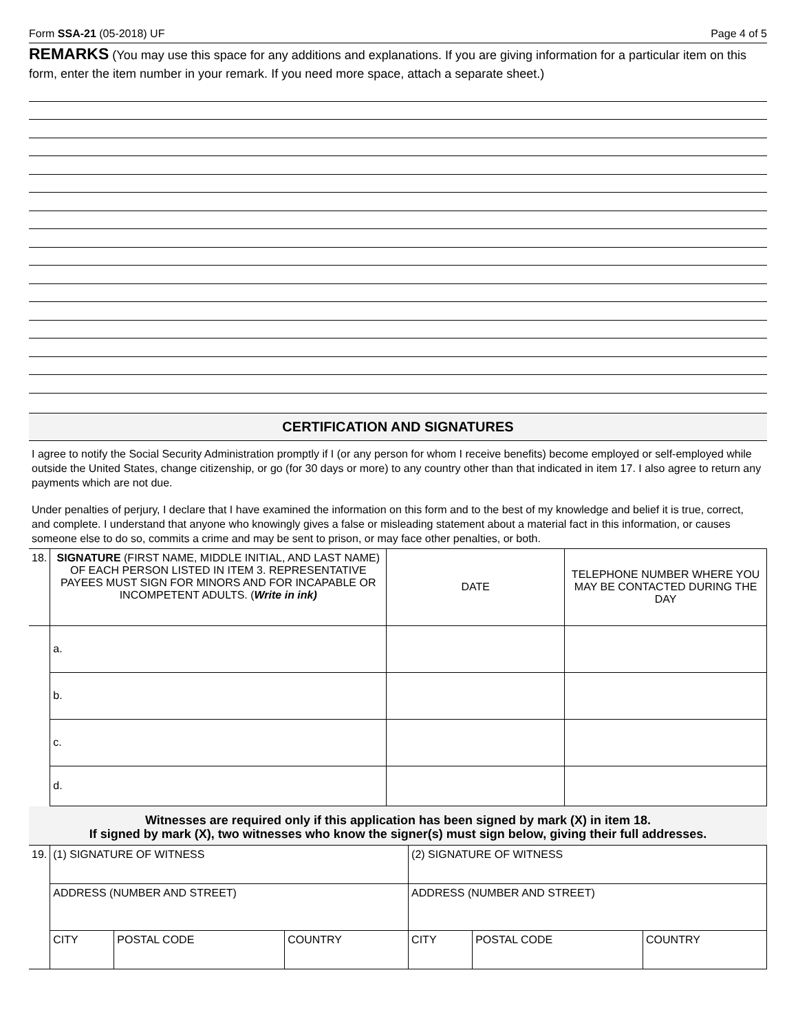Form SSA-21 (05-2018) UF Page 4 of 5
REMARKS (You may use this space for any additions and explanations. If you are giving information for a particular item on this form, enter the item number in your remark. If you need more space, attach a separate sheet.)
CERTIFICATION AND SIGNATURES
I agree to notify the Social Security Administration promptly if I (or any person for whom I receive benefits) become employed or self-employed while outside the United States, change citizenship, or go (for 30 days or more) to any country other than that indicated in item 17. I also agree to return any payments which are not due.
Under penalties of perjury, I declare that I have examined the information on this form and to the best of my knowledge and belief it is true, correct, and complete. I understand that anyone who knowingly gives a false or misleading statement about a material fact in this information, or causes someone else to do so, commits a crime and may be sent to prison, or may face other penalties, or both.
| 18. | SIGNATURE (FIRST NAME, MIDDLE INITIAL, AND LAST NAME) OF EACH PERSON LISTED IN ITEM 3. REPRESENTATIVE PAYEES MUST SIGN FOR MINORS AND FOR INCAPABLE OR INCOMPETENT ADULTS. ( Write in ink) | DATE | TELEPHONE NUMBER WHERE YOU MAY BE CONTACTED DURING THE DAY |
| | a. | | |
| | b. | | |
| | c. | | |
| | d. | | |
Witnesses are required only if this application has been signed by mark (X) in item 18.
If signed by mark (X), two witnesses who know the signer(s) must sign below, giving their full addresses.
| 19. | (1) SIGNATURE OF WITNESS | | | (2) SIGNATURE OF WITNESS | | |
| | ADDRESS (NUMBER AND STREET) | | | ADDRESS (NUMBER AND STREET) | | |
| | CITY | POSTAL CODE | COUNTRY | CITY | POSTAL CODE | COUNTRY |